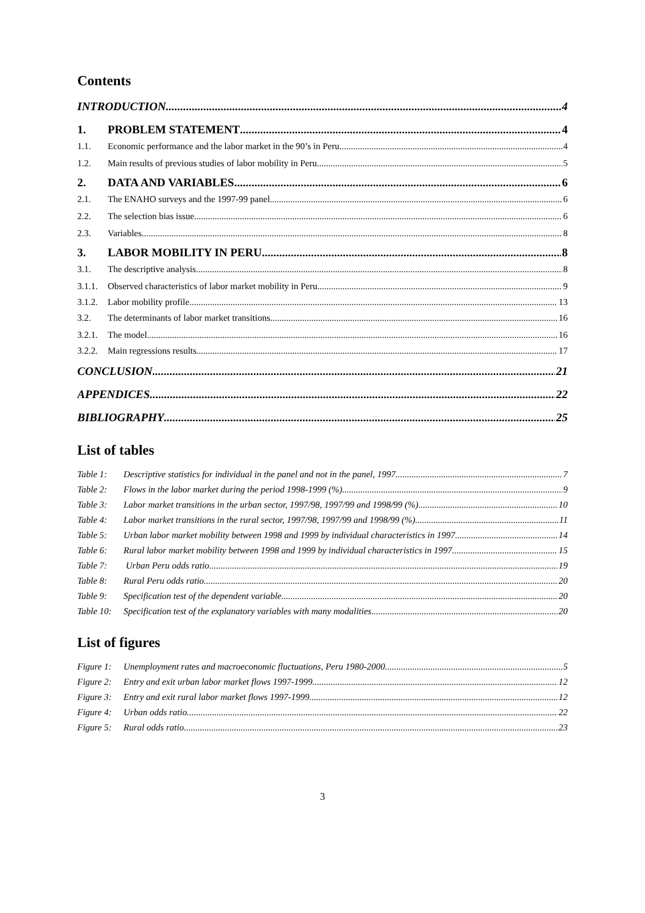Contents
INTRODUCTION 4
1. PROBLEM STATEMENT 4
1.1. Economic performance and the labor market in the 90’s in Peru 4
1.2. Main results of previous studies of labor mobility in Peru 5
2. DATA AND VARIABLES 6
2.1. The ENAHO surveys and the 1997-99 panel 6
2.2. The selection bias issue 6
2.3. Variables 8
3. LABOR MOBILITY IN PERU 8
3.1. The descriptive analysis 8
3.1.1. Observed characteristics of labor market mobility in Peru 9
3.1.2. Labor mobility profile 13
3.2. The determinants of labor market transitions 16
3.2.1. The model 16
3.2.2. Main regressions results 17
CONCLUSION 21
APPENDICES 22
BIBLIOGRAPHY 25
List of tables
Table 1: Descriptive statistics for individual in the panel and not in the panel, 1997 7
Table 2: Flows in the labor market during the period 1998-1999 (%) 9
Table 3: Labor market transitions in the urban sector, 1997/98, 1997/99 and 1998/99 (%) 10
Table 4: Labor market transitions in the rural sector, 1997/98, 1997/99 and 1998/99 (%) 11
Table 5: Urban labor market mobility between 1998 and 1999 by individual characteristics in 1997 14
Table 6: Rural labor market mobility between 1998 and 1999 by individual characteristics in 1997 15
Table 7: Urban Peru odds ratio 19
Table 8: Rural Peru odds ratio 20
Table 9: Specification test of the dependent variable 20
Table 10: Specification test of the explanatory variables with many modalities 20
List of figures
Figure 1: Unemployment rates and macroeconomic fluctuations, Peru 1980-2000 5
Figure 2: Entry and exit urban labor market flows 1997-1999 12
Figure 3: Entry and exit rural labor market flows 1997-1999 12
Figure 4: Urban odds ratio 22
Figure 5: Rural odds ratio 23
3